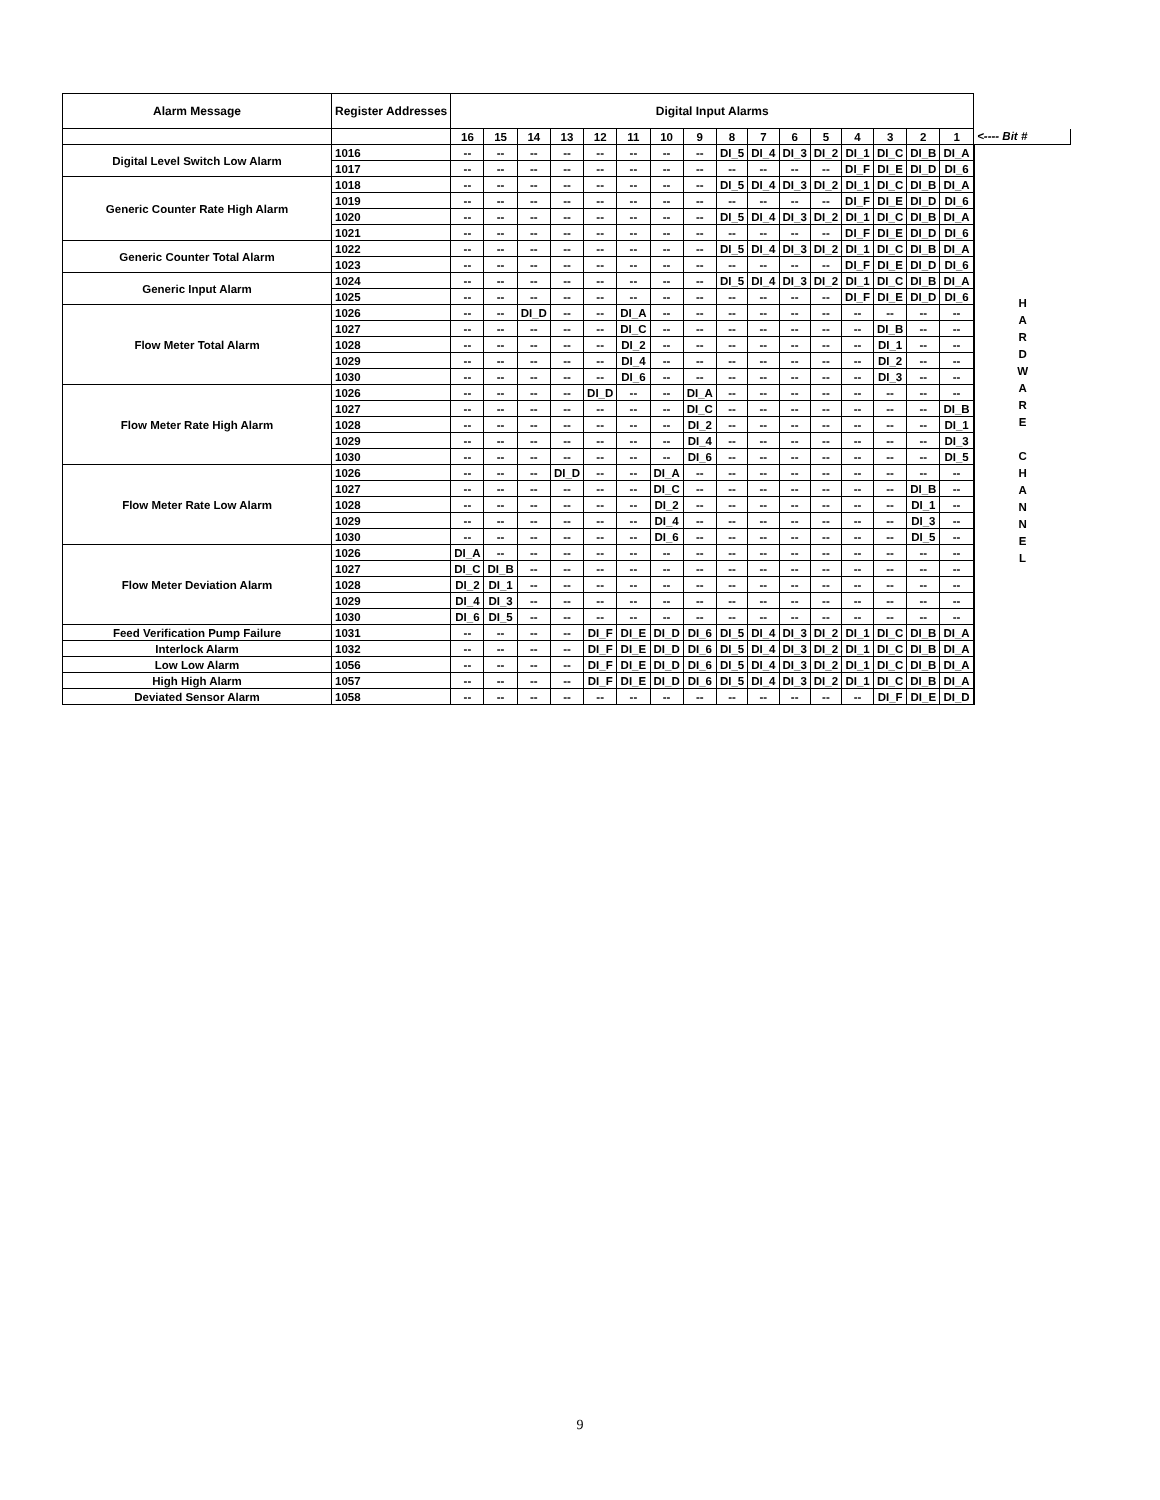| Alarm Message | Register Addresses | Digital Input Alarms | | | | | | | | | | | | | | | | |
| | | 16 | 15 | 14 | 13 | 12 | 11 | 10 | 9 | 8 | 7 | 6 | 5 | 4 | 3 | 2 | 1 | <---- Bit # |
| Digital Level Switch Low Alarm | 1016 | -- | -- | -- | -- | -- | -- | -- | -- | DI_5 | DI_4 | DI_3 | DI_2 | DI_1 | DI_C | DI_B | DI_A | H A R D W A R E C H A N N E L |
| | 1017 | -- | -- | -- | -- | -- | -- | -- | -- | -- | -- | -- | -- | DI_F | DI_E | DI_D | DI_6 | |
| Generic Counter Rate High Alarm | 1018 | -- | -- | -- | -- | -- | -- | -- | -- | DI_5 | DI_4 | DI_3 | DI_2 | DI_1 | DI_C | DI_B | DI_A | |
| | 1019 | -- | -- | -- | -- | -- | -- | -- | -- | -- | -- | -- | -- | DI_F | DI_E | DI_D | DI_6 | |
| | 1020 | -- | -- | -- | -- | -- | -- | -- | -- | DI_5 | DI_4 | DI_3 | DI_2 | DI_1 | DI_C | DI_B | DI_A | |
| | 1021 | -- | -- | -- | -- | -- | -- | -- | -- | -- | -- | -- | -- | DI_F | DI_E | DI_D | DI_6 | |
| Generic Counter Total Alarm | 1022 | -- | -- | -- | -- | -- | -- | -- | -- | DI_5 | DI_4 | DI_3 | DI_2 | DI_1 | DI_C | DI_B | DI_A | |
| | 1023 | -- | -- | -- | -- | -- | -- | -- | -- | -- | -- | -- | -- | DI_F | DI_E | DI_D | DI_6 | |
| Generic Input Alarm | 1024 | -- | -- | -- | -- | -- | -- | -- | -- | DI_5 | DI_4 | DI_3 | DI_2 | DI_1 | DI_C | DI_B | DI_A | |
| | 1025 | -- | -- | -- | -- | -- | -- | -- | -- | -- | -- | -- | -- | DI_F | DI_E | DI_D | DI_6 | |
| Flow Meter Total Alarm | 1026 | -- | -- | DI_D | -- | -- | DI_A | -- | -- | -- | -- | -- | -- | -- | -- | -- | -- | |
| | 1027 | -- | -- | -- | -- | -- | DI_C | -- | -- | -- | -- | -- | -- | -- | DI_B | -- | -- | |
| | 1028 | -- | -- | -- | -- | -- | DI_2 | -- | -- | -- | -- | -- | -- | -- | DI_1 | -- | -- | |
| | 1029 | -- | -- | -- | -- | -- | DI_4 | -- | -- | -- | -- | -- | -- | -- | DI_2 | -- | -- | |
| | 1030 | -- | -- | -- | -- | -- | DI_6 | -- | -- | -- | -- | -- | -- | -- | DI_3 | -- | -- | |
| Flow Meter Rate High Alarm | 1026 | -- | -- | -- | -- | DI_D | -- | -- | DI_A | -- | -- | -- | -- | -- | -- | -- | -- | |
| | 1027 | -- | -- | -- | -- | -- | -- | -- | DI_C | -- | -- | -- | -- | -- | -- | -- | DI_B | |
| | 1028 | -- | -- | -- | -- | -- | -- | -- | DI_2 | -- | -- | -- | -- | -- | -- | -- | DI_1 | |
| | 1029 | -- | -- | -- | -- | -- | -- | -- | DI_4 | -- | -- | -- | -- | -- | -- | -- | DI_3 | |
| | 1030 | -- | -- | -- | -- | -- | -- | -- | DI_6 | -- | -- | -- | -- | -- | -- | -- | DI_5 | |
| Flow Meter Rate Low Alarm | 1026 | -- | -- | -- | DI_D | -- | -- | DI_A | -- | -- | -- | -- | -- | -- | -- | -- | -- | |
| | 1027 | -- | -- | -- | -- | -- | -- | DI_C | -- | -- | -- | -- | -- | -- | -- | DI_B | -- | |
| | 1028 | -- | -- | -- | -- | -- | -- | DI_2 | -- | -- | -- | -- | -- | -- | -- | DI_1 | -- | |
| | 1029 | -- | -- | -- | -- | -- | -- | DI_4 | -- | -- | -- | -- | -- | -- | -- | DI_3 | -- | |
| | 1030 | -- | -- | -- | -- | -- | -- | DI_6 | -- | -- | -- | -- | -- | -- | -- | DI_5 | -- | |
| Flow Meter Deviation Alarm | 1026 | DI_A | -- | -- | -- | -- | -- | -- | -- | -- | -- | -- | -- | -- | -- | -- | -- | |
| | 1027 | DI_C | DI_B | -- | -- | -- | -- | -- | -- | -- | -- | -- | -- | -- | -- | -- | -- | |
| | 1028 | DI_2 | DI_1 | -- | -- | -- | -- | -- | -- | -- | -- | -- | -- | -- | -- | -- | -- | |
| | 1029 | DI_4 | DI_3 | -- | -- | -- | -- | -- | -- | -- | -- | -- | -- | -- | -- | -- | -- | |
| | 1030 | DI_6 | DI_5 | -- | -- | -- | -- | -- | -- | -- | -- | -- | -- | -- | -- | -- | -- | |
| Feed Verification Pump Failure | 1031 | -- | -- | -- | -- | DI_F | DI_E | DI_D | DI_6 | DI_5 | DI_4 | DI_3 | DI_2 | DI_1 | DI_C | DI_B | DI_A | |
| Interlock Alarm | 1032 | -- | -- | -- | -- | DI_F | DI_E | DI_D | DI_6 | DI_5 | DI_4 | DI_3 | DI_2 | DI_1 | DI_C | DI_B | DI_A | |
| Low Low Alarm | 1056 | -- | -- | -- | -- | DI_F | DI_E | DI_D | DI_6 | DI_5 | DI_4 | DI_3 | DI_2 | DI_1 | DI_C | DI_B | DI_A | |
| High High Alarm | 1057 | -- | -- | -- | -- | DI_F | DI_E | DI_D | DI_6 | DI_5 | DI_4 | DI_3 | DI_2 | DI_1 | DI_C | DI_B | DI_A | |
| Deviated Sensor Alarm | 1058 | -- | -- | -- | -- | -- | -- | -- | -- | -- | -- | -- | -- | -- | DI_F | DI_E | DI_D | |
9